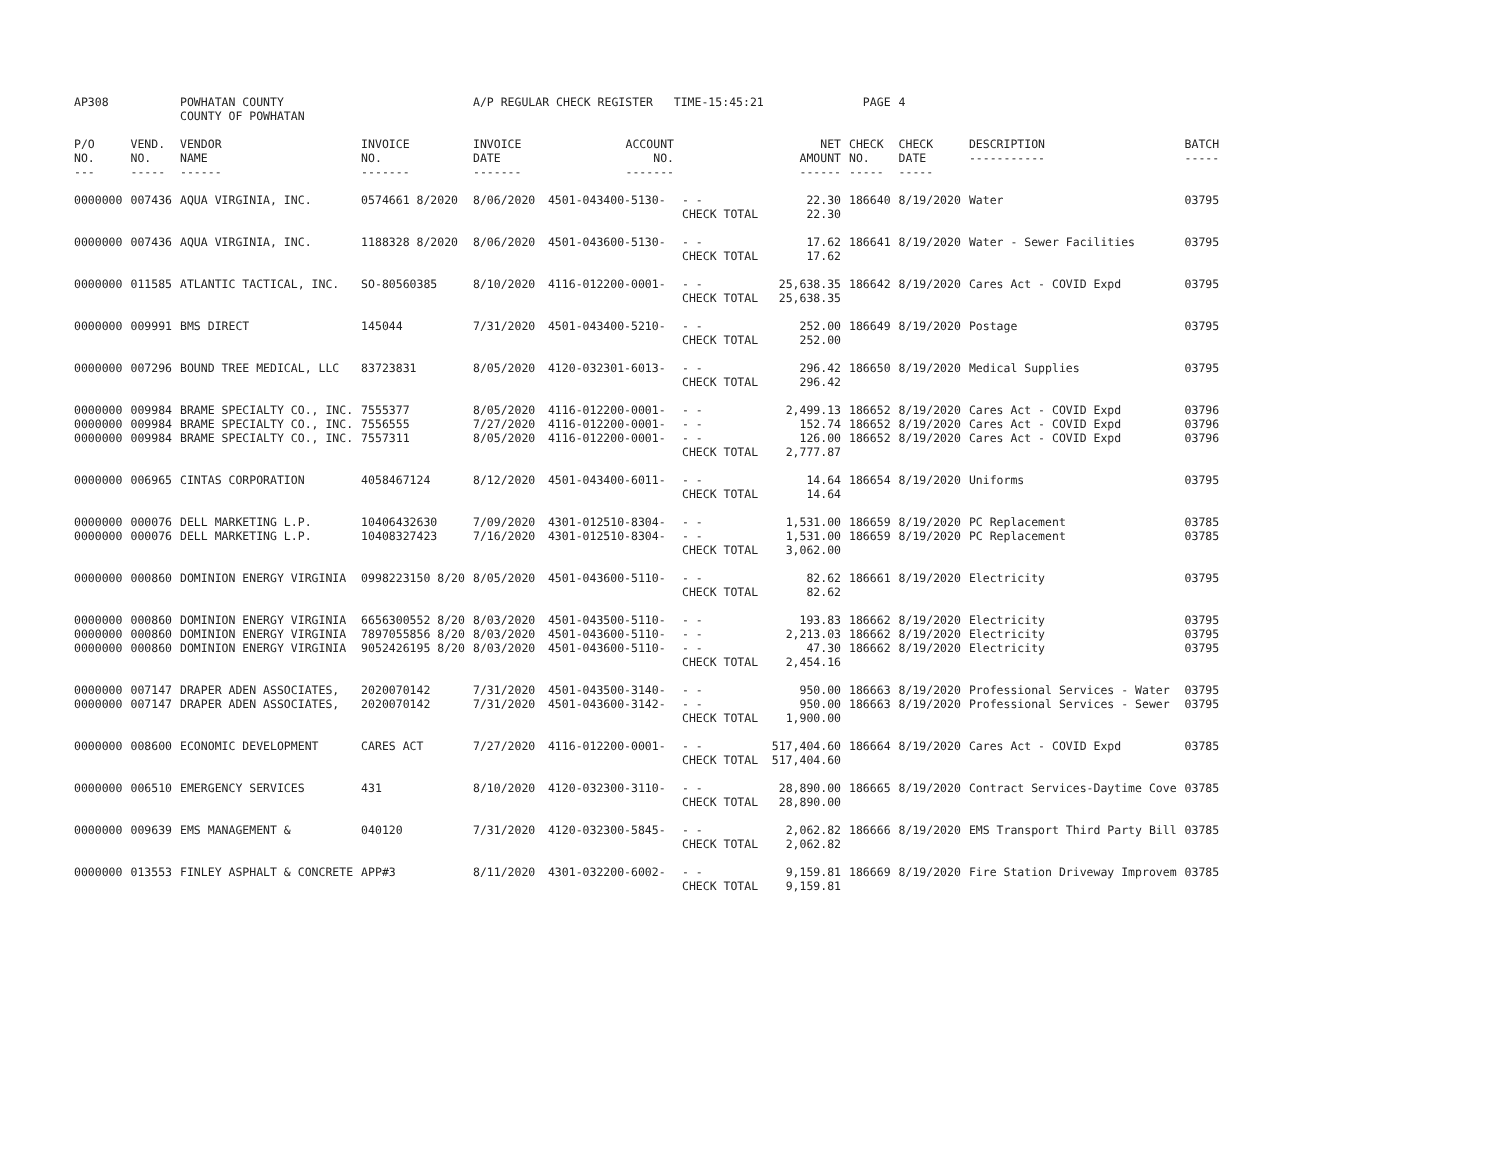| AP308 | | POWHATAN COUNTY COUNTY OF POWHATAN | | A/P REGULAR CHECK REGISTER TIME-15:45:21 | | | | PAGE | 4 | | |
| P/O NO. --- | VEND. NO. ----- | VENDOR NAME ------ | INVOICE NO. ------- | INVOICE DATE ------- | ACCOUNT NO. ------- | | NET AMOUNT ------ | CHECK NO. ----- | CHECK DATE ----- | DESCRIPTION ----------- | BATCH ----- |
| 0000000 | 007436 | AQUA VIRGINIA, INC. | 0574661 8/2020 | 8/06/2020 | 4501-043400-5130- | - - CHECK TOTAL | 22.30 22.30 | 186640 | 8/19/2020 | Water | 03795 |
| 0000000 | 007436 | AQUA VIRGINIA, INC. | 1188328 8/2020 | 8/06/2020 | 4501-043600-5130- | - - CHECK TOTAL | 17.62 17.62 | 186641 | 8/19/2020 | Water - Sewer Facilities | 03795 |
| 0000000 | 011585 | ATLANTIC TACTICAL, INC. | SO-80560385 | 8/10/2020 | 4116-012200-0001- | - - CHECK TOTAL | 25,638.35 25,638.35 | 186642 | 8/19/2020 | Cares Act - COVID Expd | 03795 |
| 0000000 | 009991 | BMS DIRECT | 145044 | 7/31/2020 | 4501-043400-5210- | - - CHECK TOTAL | 252.00 252.00 | 186649 | 8/19/2020 | Postage | 03795 |
| 0000000 | 007296 | BOUND TREE MEDICAL, LLC | 83723831 | 8/05/2020 | 4120-032301-6013- | - - CHECK TOTAL | 296.42 296.42 | 186650 | 8/19/2020 | Medical Supplies | 03795 |
| 0000000 0000000 0000000 | 009984 009984 009984 | BRAME SPECIALTY CO., INC. BRAME SPECIALTY CO., INC. BRAME SPECIALTY CO., INC. | 7555377 7556555 7557311 | 8/05/2020 7/27/2020 8/05/2020 | 4116-012200-0001- 4116-012200-0001- 4116-012200-0001- | - - - - - - CHECK TOTAL | 2,499.13 152.74 126.00 2,777.87 | 186652 186652 186652 | 8/19/2020 8/19/2020 8/19/2020 | Cares Act - COVID Expd Cares Act - COVID Expd Cares Act - COVID Expd | 03796 03796 03796 |
| 0000000 | 006965 | CINTAS CORPORATION | 4058467124 | 8/12/2020 | 4501-043400-6011- | - - CHECK TOTAL | 14.64 14.64 | 186654 | 8/19/2020 | Uniforms | 03795 |
| 0000000 0000000 | 000076 000076 | DELL MARKETING L.P. DELL MARKETING L.P. | 10406432630 10408327423 | 7/09/2020 7/16/2020 | 4301-012510-8304- 4301-012510-8304- | - - - - CHECK TOTAL | 1,531.00 1,531.00 3,062.00 | 186659 186659 | 8/19/2020 8/19/2020 | PC Replacement PC Replacement | 03785 03785 |
| 0000000 | 000860 | DOMINION ENERGY VIRGINIA | 0998223150 8/20 | 8/05/2020 | 4501-043600-5110- | - - CHECK TOTAL | 82.62 82.62 | 186661 | 8/19/2020 | Electricity | 03795 |
| 0000000 0000000 0000000 | 000860 000860 000860 | DOMINION ENERGY VIRGINIA DOMINION ENERGY VIRGINIA DOMINION ENERGY VIRGINIA | 6656300552 8/20 7897055856 8/20 9052426195 8/20 | 8/03/2020 8/03/2020 8/03/2020 | 4501-043500-5110- 4501-043600-5110- 4501-043600-5110- | - - - - - - CHECK TOTAL | 193.83 2,213.03 47.30 2,454.16 | 186662 186662 186662 | 8/19/2020 8/19/2020 8/19/2020 | Electricity Electricity Electricity | 03795 03795 03795 |
| 0000000 0000000 | 007147 007147 | DRAPER ADEN ASSOCIATES, DRAPER ADEN ASSOCIATES, | 2020070142 2020070142 | 7/31/2020 7/31/2020 | 4501-043500-3140- 4501-043600-3142- | - - - - CHECK TOTAL | 950.00 950.00 1,900.00 | 186663 186663 | 8/19/2020 8/19/2020 | Professional Services - Water Professional Services - Sewer | 03795 03795 |
| 0000000 | 008600 | ECONOMIC DEVELOPMENT | CARES ACT | 7/27/2020 | 4116-012200-0001- | - - CHECK TOTAL | 517,404.60 517,404.60 | 186664 | 8/19/2020 | Cares Act - COVID Expd | 03785 |
| 0000000 | 006510 | EMERGENCY SERVICES | 431 | 8/10/2020 | 4120-032300-3110- | - - CHECK TOTAL | 28,890.00 28,890.00 | 186665 | 8/19/2020 | Contract Services-Daytime Cove | 03785 |
| 0000000 | 009639 | EMS MANAGEMENT & | 040120 | 7/31/2020 | 4120-032300-5845- | - - CHECK TOTAL | 2,062.82 2,062.82 | 186666 | 8/19/2020 | EMS Transport Third Party Bill | 03785 |
| 0000000 | 013553 | FINLEY ASPHALT & CONCRETE | APP#3 | 8/11/2020 | 4301-032200-6002- | - - CHECK TOTAL | 9,159.81 9,159.81 | 186669 | 8/19/2020 | Fire Station Driveway Improvem | 03785 |